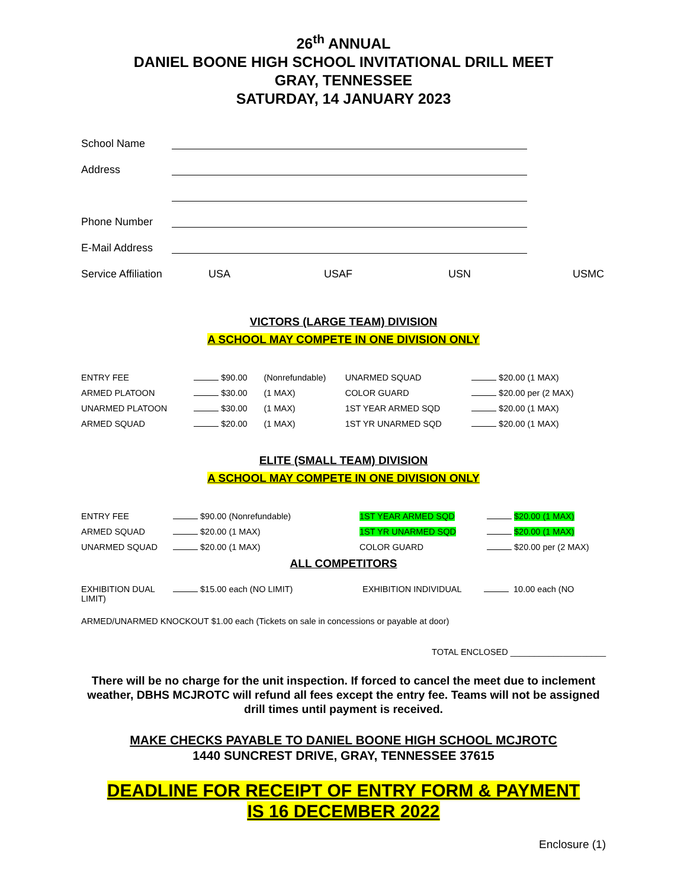26<sup>th</sup> ANNUAL
DANIEL BOONE HIGH SCHOOL INVITATIONAL DRILL MEET
GRAY, TENNESSEE
SATURDAY, 14 JANUARY 2023
School Name
Address
Phone Number
E-Mail Address
Service Affiliation USA USAF USN USMC
VICTORS (LARGE TEAM) DIVISION
A SCHOOL MAY COMPETE IN ONE DIVISION ONLY
| ENTRY FEE | $90.00 | (Nonrefundable) | UNARMED SQUAD | $20.00 (1 MAX) |
| ARMED PLATOON | $30.00 | (1 MAX) | COLOR GUARD | $20.00 per (2 MAX) |
| UNARMED PLATOON | $30.00 | (1 MAX) | 1ST YEAR ARMED SQD | $20.00 (1 MAX) |
| ARMED SQUAD | $20.00 | (1 MAX) | 1ST YR UNARMED SQD | $20.00 (1 MAX) |
ELITE (SMALL TEAM) DIVISION
A SCHOOL MAY COMPETE IN ONE DIVISION ONLY
| ENTRY FEE | $90.00 (Nonrefundable) | 1ST YEAR ARMED SQD | $20.00 (1 MAX) |
| ARMED SQUAD | $20.00 (1 MAX) | 1ST YR UNARMED SQD | $20.00 (1 MAX) |
| UNARMED SQUAD | $20.00 (1 MAX) | COLOR GUARD | $20.00 per (2 MAX) |
ALL COMPETITORS
| EXHIBITION DUAL LIMIT) | $15.00 each (NO LIMIT) | EXHIBITION INDIVIDUAL | 10.00 each (NO |
ARMED/UNARMED KNOCKOUT $1.00 each (Tickets on sale in concessions or payable at door)
TOTAL ENCLOSED ____________________
There will be no charge for the unit inspection. If forced to cancel the meet due to inclement weather, DBHS MCJROTC will refund all fees except the entry fee. Teams will not be assigned drill times until payment is received.
MAKE CHECKS PAYABLE TO DANIEL BOONE HIGH SCHOOL MCJROTC
1440 SUNCREST DRIVE, GRAY, TENNESSEE 37615
DEADLINE FOR RECEIPT OF ENTRY FORM & PAYMENT
IS 16 DECEMBER 2022
Enclosure (1)